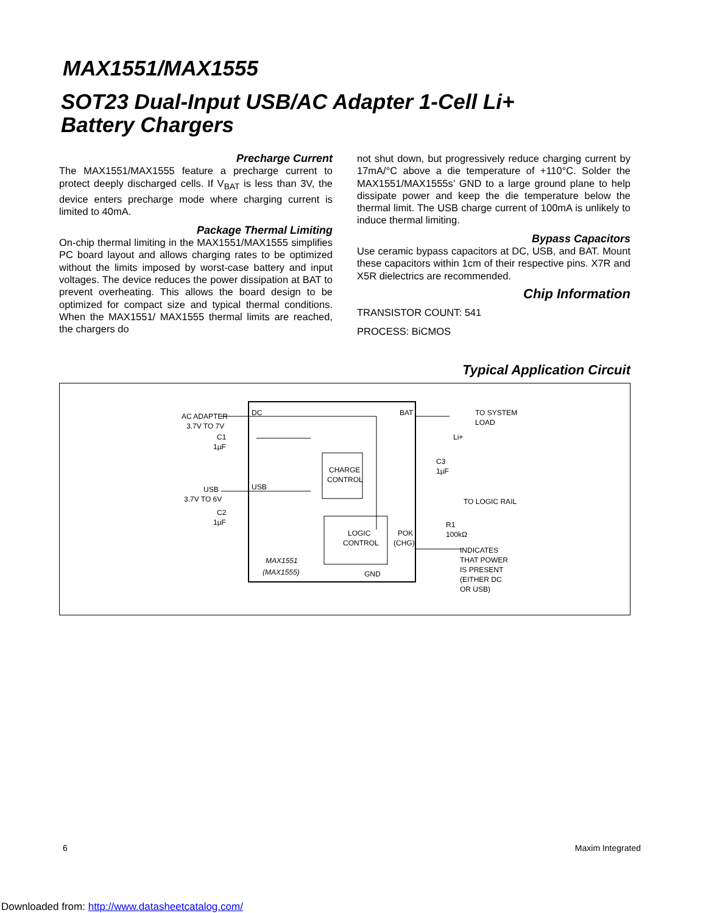MAX1551/MAX1555
SOT23 Dual-Input USB/AC Adapter 1-Cell Li+
Battery Chargers
Precharge Current
The MAX1551/MAX1555 feature a precharge current to protect deeply discharged cells. If V<sub>BAT</sub> is less than 3V, the device enters precharge mode where charging current is limited to 40mA.
Package Thermal Limiting
On-chip thermal limiting in the MAX1551/MAX1555 simplifies PC board layout and allows charging rates to be optimized without the limits imposed by worst-case battery and input voltages. The device reduces the power dissipation at BAT to prevent overheating. This allows the board design to be optimized for compact size and typical thermal conditions. When the MAX1551/ MAX1555 thermal limits are reached, the chargers do
not shut down, but progressively reduce charging current by 17mA/°C above a die temperature of +110°C. Solder the MAX1551/MAX1555s’ GND to a large ground plane to help dissipate power and keep the die temperature below the thermal limit. The USB charge current of 100mA is unlikely to induce thermal limiting.
Bypass Capacitors
Use ceramic bypass capacitors at DC, USB, and BAT. Mount these capacitors within 1cm of their respective pins. X7R and X5R dielectrics are recommended.
Chip Information
TRANSISTOR COUNT: 541
PROCESS: BiCMOS
Typical Application Circuit
AC ADAPTER
3.7V TO 7V
C1
1µF
USB
3.7V TO 6V
C2
1µF
DC
BAT
USB
CHARGE
CONTROL
LOGIC
CONTROL
POK
(CHG)
GND
MAX1551
(MAX1555)
TO SYSTEM
LOAD
Li+
C3
1µF
TO LOGIC RAIL
R1
100kΩ
INDICATES
THAT POWER
IS PRESENT
(EITHER DC
OR USB)
6 Maxim Integrated
Downloaded from: http://www.datasheetcatalog.com/